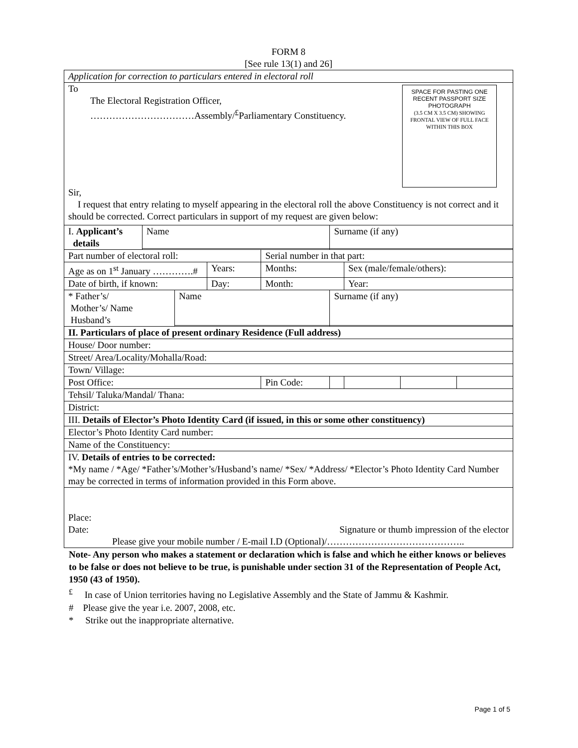FORM 8
[See rule 13(1) and 26]
| Application for correction to particulars entered in electoral roll | | | | | | | | |
| SPACE FOR PASTING ONE RECENT PASSPORT SIZE PHOTOGRAPH (3.5 CM X 3.5 CM) SHOWING FRONTAL VIEW OF FULL FACE WITHIN THIS BOX To The Electoral Registration Officer, ……………………………Assembly/<sup>£</sup>Parliamentary Constituency. Sir, I request that entry relating to myself appearing in the electoral roll the above Constituency is not correct and it should be corrected. Correct particulars in support of my request are given below: | | | | | | | | |
| I. Applicant’s details | Name | | | | Surname (if any) | | | |
| Part number of electoral roll: | | | | Serial number in that part: | | | | |
| Age as on 1<sup>st</sup> January ………….# | | | Years: | Months: | | Sex (male/female/others): | | |
| Date of birth, if known: | | | Day: | Month: | | Year: | | |
| * Father’s/ Mother’s/ Name Husband’s | | Name | | | Surname (if any) | | | |
| II. Particulars of place of present ordinary Residence (Full address) | | | | | | | | |
| House/ Door number: | | | | | | | | |
| Street/ Area/Locality/Mohalla/Road: | | | | | | | | |
| Town/ Village: | | | | | | | | |
| Post Office: | | | | Pin Code: | | | | |
| Tehsil/ Taluka/Mandal/ Thana: | | | | | | | | |
| District: | | | | | | | | |
| III. Details of Elector’s Photo Identity Card (if issued, in this or some other constituency) | | | | | | | | |
| Elector’s Photo Identity Card number: | | | | | | | | |
| Name of the Constituency: | | | | | | | | |
| IV. Details of entries to be corrected: *My name / *Age/ *Father’s/Mother’s/Husband’s name/ *Sex/ *Address/ *Elector’s Photo Identity Card Number may be corrected in terms of information provided in this Form above. | | | | | | | | |
| Place: Date: Signature or thumb impression of the elector Please give your mobile number / E-mail I.D (Optional)/…………………………………….. | | | | | | | | |
Note- Any person who makes a statement or declaration which is false and which he either knows or believes to be false or does not believe to be true, is punishable under section 31 of the Representation of People Act, 1950 (43 of 1950).
<sup>£</sup> In case of Union territories having no Legislative Assembly and the State of Jammu & Kashmir.
# Please give the year i.e. 2007, 2008, etc.
* Strike out the inappropriate alternative.
Page 1 of 5